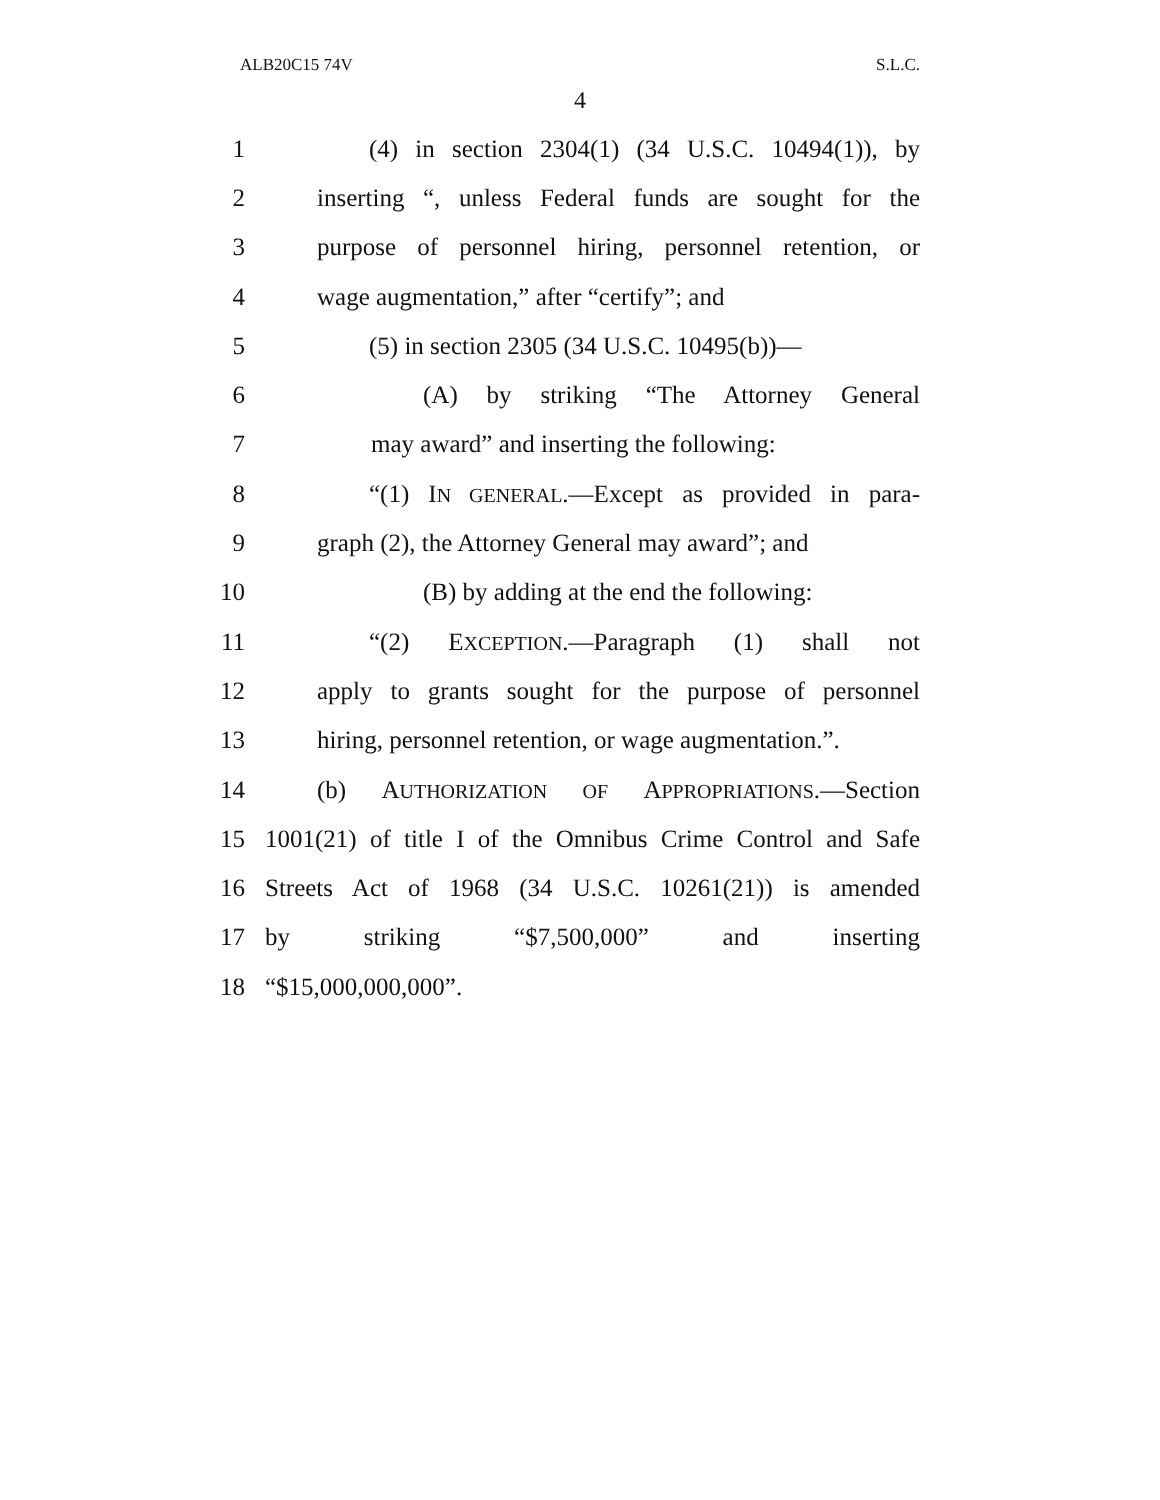ALB20C15 74V S.L.C.
4
1 (4) in section 2304(1) (34 U.S.C. 10494(1)), by
2 inserting “, unless Federal funds are sought for the
3 purpose of personnel hiring, personnel retention, or
4 wage augmentation,” after “certify”; and
5 (5) in section 2305 (34 U.S.C. 10495(b))—
6 (A) by striking “The Attorney General
7 may award” and inserting the following:
8 “(1) IN GENERAL.—Except as provided in para-
9 graph (2), the Attorney General may award”; and
10 (B) by adding at the end the following:
11 “(2) EXCEPTION.—Paragraph (1) shall not
12 apply to grants sought for the purpose of personnel
13 hiring, personnel retention, or wage augmentation.”.
14 (b) AUTHORIZATION OF APPROPRIATIONS.—Section
15 1001(21) of title I of the Omnibus Crime Control and Safe
16 Streets Act of 1968 (34 U.S.C. 10261(21)) is amended
17 by striking “$7,500,000” and inserting
18 “$15,000,000,000”.